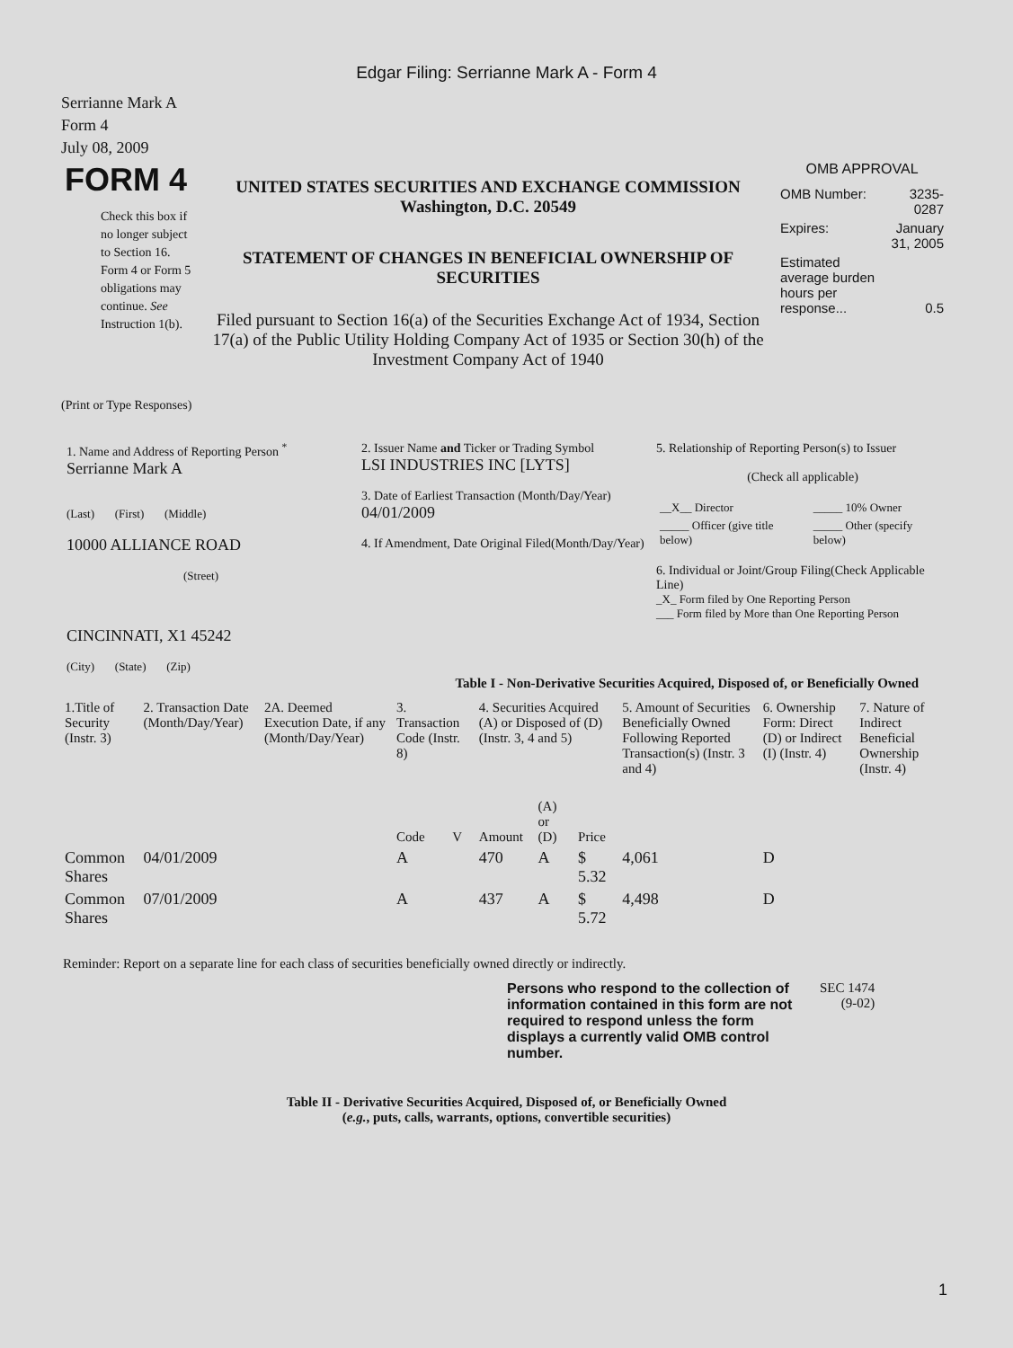Edgar Filing: Serrianne Mark A - Form 4
Serrianne Mark A
Form 4
July 08, 2009
| FORM 4 Check this box if no longer subject to Section 16. Form 4 or Form 5 obligations may continue. See Instruction 1(b). | UNITED STATES SECURITIES AND EXCHANGE COMMISSION Washington, D.C. 20549 STATEMENT OF CHANGES IN BENEFICIAL OWNERSHIP OF SECURITIES Filed pursuant to Section 16(a) of the Securities Exchange Act of 1934, Section 17(a) of the Public Utility Holding Company Act of 1935 or Section 30(h) of the Investment Company Act of 1940 | OMB APPROVAL / OMB Number: / 3235-0287 / / Expires: / January 31, 2005 / / Estimated average burden hours per response... / 0.5 / |
(Print or Type Responses)
| 1. Name and Address of Reporting Person <sup>*</sup> Serrianne Mark A (Last) (First) (Middle) 10000 ALLIANCE ROAD (Street) CINCINNATI, X1 45242 (City) (State) (Zip) | 2. Issuer Name and Ticker or Trading Symbol LSI INDUSTRIES INC [LYTS] 3. Date of Earliest Transaction (Month/Day/Year) 04/01/2009 4. If Amendment, Date Original Filed(Month/Day/Year) | 5. Relationship of Reporting Person(s) to Issuer (Check all applicable) / __X__ Director / _____ 10% Owner / / _____ Officer (give title below) / _____ Other (specify below) / 6. Individual or Joint/Group Filing(Check Applicable Line) _X_ Form filed by One Reporting Person ___ Form filed by More than One Reporting Person |
Table I - Non-Derivative Securities Acquired, Disposed of, or Beneficially Owned
| 1.Title of Security (Instr. 3) | 2. Transaction Date (Month/Day/Year) | 2A. Deemed Execution Date, if any (Month/Day/Year) | 3. Transaction Code (Instr. 8) | | 4. Securities Acquired (A) or Disposed of (D) (Instr. 3, 4 and 5) | | | 5. Amount of Securities Beneficially Owned Following Reported Transaction(s) (Instr. 3 and 4) | 6. Ownership Form: Direct (D) or Indirect (I) (Instr. 4) | 7. Nature of Indirect Beneficial Ownership (Instr. 4) |
| --- | --- | --- | --- | --- | --- | --- | --- | --- | --- | --- |
| | | | Code | V | Amount | (A) or (D) | Price | | | |
| Common Shares | 04/01/2009 | | A | | 470 | A | $ 5.32 | 4,061 | D | |
| Common Shares | 07/01/2009 | | A | | 437 | A | $ 5.72 | 4,498 | D | |
Reminder: Report on a separate line for each class of securities beneficially owned directly or indirectly.
| Persons who respond to the collection of information contained in this form are not required to respond unless the form displays a currently valid OMB control number. | SEC 1474 (9-02) |
Table II - Derivative Securities Acquired, Disposed of, or Beneficially Owned
(e.g., puts, calls, warrants, options, convertible securities)
1